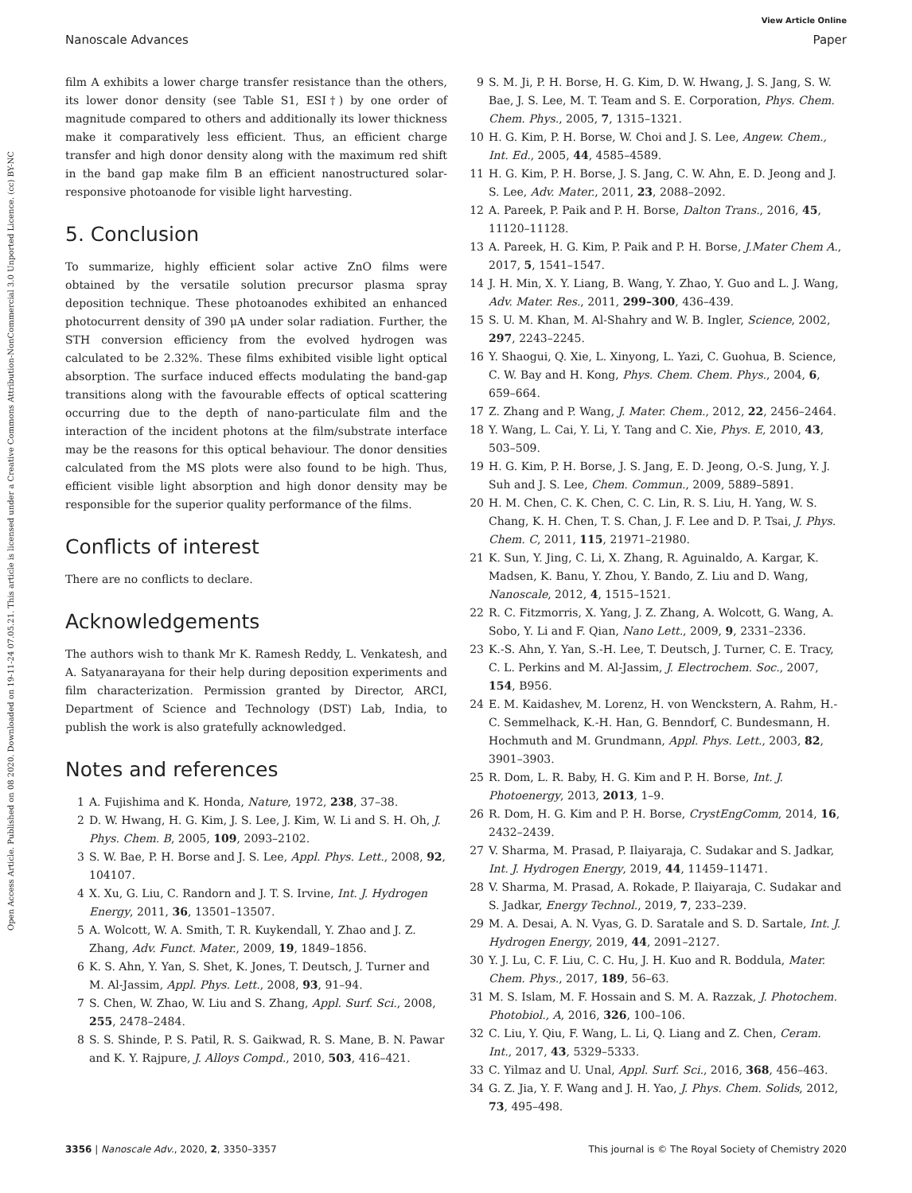Open Access Article. Published on 08 2020. Downloaded on 19-11-24 07.05.21. This article is licensed under a Creative Commons Attribution-NonCommercial 3.0 Unported Licence. (cc) BY-NC
View Article Online
Nanoscale Advances Paper
film A exhibits a lower charge transfer resistance than the others, its lower donor density (see Table S1, ESI†) by one order of magnitude compared to others and additionally its lower thickness make it comparatively less efficient. Thus, an efficient charge transfer and high donor density along with the maximum red shift in the band gap make film B an efficient nanostructured solar-responsive photoanode for visible light harvesting.
5. Conclusion
To summarize, highly efficient solar active ZnO films were obtained by the versatile solution precursor plasma spray deposition technique. These photoanodes exhibited an enhanced photocurrent density of 390 μA under solar radiation. Further, the STH conversion efficiency from the evolved hydrogen was calculated to be 2.32%. These films exhibited visible light optical absorption. The surface induced effects modulating the band-gap transitions along with the favourable effects of optical scattering occurring due to the depth of nano-particulate film and the interaction of the incident photons at the film/substrate interface may be the reasons for this optical behaviour. The donor densities calculated from the MS plots were also found to be high. Thus, efficient visible light absorption and high donor density may be responsible for the superior quality performance of the films.
Conflicts of interest
There are no conflicts to declare.
Acknowledgements
The authors wish to thank Mr K. Ramesh Reddy, L. Venkatesh, and A. Satyanarayana for their help during deposition experiments and film characterization. Permission granted by Director, ARCI, Department of Science and Technology (DST) Lab, India, to publish the work is also gratefully acknowledged.
Notes and references
1 A. Fujishima and K. Honda, Nature, 1972, 238, 37–38.
2 D. W. Hwang, H. G. Kim, J. S. Lee, J. Kim, W. Li and S. H. Oh, J. Phys. Chem. B, 2005, 109, 2093–2102.
3 S. W. Bae, P. H. Borse and J. S. Lee, Appl. Phys. Lett., 2008, 92, 104107.
4 X. Xu, G. Liu, C. Randorn and J. T. S. Irvine, Int. J. Hydrogen Energy, 2011, 36, 13501–13507.
5 A. Wolcott, W. A. Smith, T. R. Kuykendall, Y. Zhao and J. Z. Zhang, Adv. Funct. Mater., 2009, 19, 1849–1856.
6 K. S. Ahn, Y. Yan, S. Shet, K. Jones, T. Deutsch, J. Turner and M. Al-Jassim, Appl. Phys. Lett., 2008, 93, 91–94.
7 S. Chen, W. Zhao, W. Liu and S. Zhang, Appl. Surf. Sci., 2008, 255, 2478–2484.
8 S. S. Shinde, P. S. Patil, R. S. Gaikwad, R. S. Mane, B. N. Pawar and K. Y. Rajpure, J. Alloys Compd., 2010, 503, 416–421.
9 S. M. Ji, P. H. Borse, H. G. Kim, D. W. Hwang, J. S. Jang, S. W. Bae, J. S. Lee, M. T. Team and S. E. Corporation, Phys. Chem. Chem. Phys., 2005, 7, 1315–1321.
10 H. G. Kim, P. H. Borse, W. Choi and J. S. Lee, Angew. Chem., Int. Ed., 2005, 44, 4585–4589.
11 H. G. Kim, P. H. Borse, J. S. Jang, C. W. Ahn, E. D. Jeong and J. S. Lee, Adv. Mater., 2011, 23, 2088–2092.
12 A. Pareek, P. Paik and P. H. Borse, Dalton Trans., 2016, 45, 11120–11128.
13 A. Pareek, H. G. Kim, P. Paik and P. H. Borse, J.Mater Chem A., 2017, 5, 1541–1547.
14 J. H. Min, X. Y. Liang, B. Wang, Y. Zhao, Y. Guo and L. J. Wang, Adv. Mater. Res., 2011, 299–300, 436–439.
15 S. U. M. Khan, M. Al-Shahry and W. B. Ingler, Science, 2002, 297, 2243–2245.
16 Y. Shaogui, Q. Xie, L. Xinyong, L. Yazi, C. Guohua, B. Science, C. W. Bay and H. Kong, Phys. Chem. Chem. Phys., 2004, 6, 659–664.
17 Z. Zhang and P. Wang, J. Mater. Chem., 2012, 22, 2456–2464.
18 Y. Wang, L. Cai, Y. Li, Y. Tang and C. Xie, Phys. E, 2010, 43, 503–509.
19 H. G. Kim, P. H. Borse, J. S. Jang, E. D. Jeong, O.-S. Jung, Y. J. Suh and J. S. Lee, Chem. Commun., 2009, 5889–5891.
20 H. M. Chen, C. K. Chen, C. C. Lin, R. S. Liu, H. Yang, W. S. Chang, K. H. Chen, T. S. Chan, J. F. Lee and D. P. Tsai, J. Phys. Chem. C, 2011, 115, 21971–21980.
21 K. Sun, Y. Jing, C. Li, X. Zhang, R. Aguinaldo, A. Kargar, K. Madsen, K. Banu, Y. Zhou, Y. Bando, Z. Liu and D. Wang, Nanoscale, 2012, 4, 1515–1521.
22 R. C. Fitzmorris, X. Yang, J. Z. Zhang, A. Wolcott, G. Wang, A. Sobo, Y. Li and F. Qian, Nano Lett., 2009, 9, 2331–2336.
23 K.-S. Ahn, Y. Yan, S.-H. Lee, T. Deutsch, J. Turner, C. E. Tracy, C. L. Perkins and M. Al-Jassim, J. Electrochem. Soc., 2007, 154, B956.
24 E. M. Kaidashev, M. Lorenz, H. von Wenckstern, A. Rahm, H.-C. Semmelhack, K.-H. Han, G. Benndorf, C. Bundesmann, H. Hochmuth and M. Grundmann, Appl. Phys. Lett., 2003, 82, 3901–3903.
25 R. Dom, L. R. Baby, H. G. Kim and P. H. Borse, Int. J. Photoenergy, 2013, 2013, 1–9.
26 R. Dom, H. G. Kim and P. H. Borse, CrystEngComm, 2014, 16, 2432–2439.
27 V. Sharma, M. Prasad, P. Ilaiyaraja, C. Sudakar and S. Jadkar, Int. J. Hydrogen Energy, 2019, 44, 11459–11471.
28 V. Sharma, M. Prasad, A. Rokade, P. Ilaiyaraja, C. Sudakar and S. Jadkar, Energy Technol., 2019, 7, 233–239.
29 M. A. Desai, A. N. Vyas, G. D. Saratale and S. D. Sartale, Int. J. Hydrogen Energy, 2019, 44, 2091–2127.
30 Y. J. Lu, C. F. Liu, C. C. Hu, J. H. Kuo and R. Boddula, Mater. Chem. Phys., 2017, 189, 56–63.
31 M. S. Islam, M. F. Hossain and S. M. A. Razzak, J. Photochem. Photobiol., A, 2016, 326, 100–106.
32 C. Liu, Y. Qiu, F. Wang, L. Li, Q. Liang and Z. Chen, Ceram. Int., 2017, 43, 5329–5333.
33 C. Yilmaz and U. Unal, Appl. Surf. Sci., 2016, 368, 456–463.
34 G. Z. Jia, Y. F. Wang and J. H. Yao, J. Phys. Chem. Solids, 2012, 73, 495–498.
3356 | Nanoscale Adv., 2020, 2, 3350–3357 This journal is © The Royal Society of Chemistry 2020